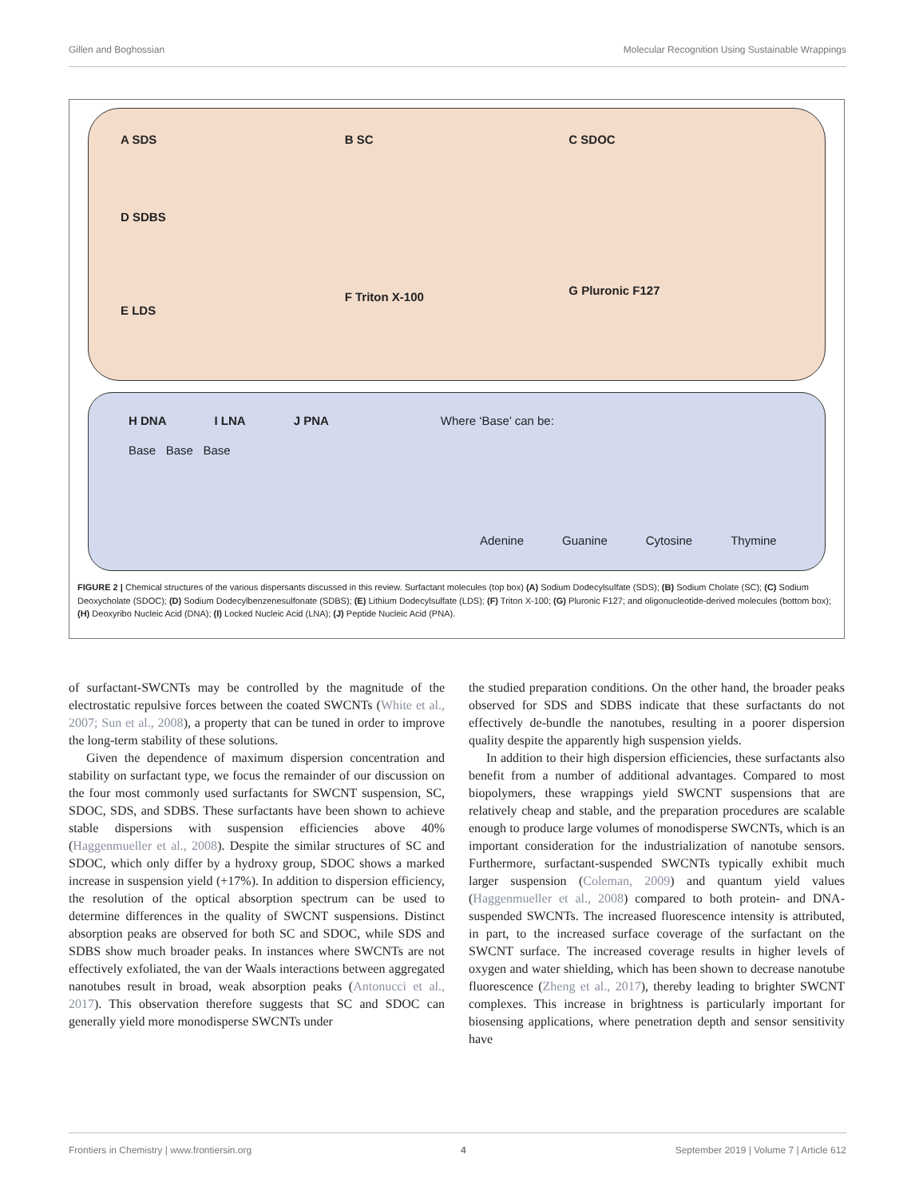Gillen and Boghossian Molecular Recognition Using Sustainable Wrappings
A SDS
D SDBS
E LDS
B SC
F Triton X-100
C SDOC
G Pluronic F127
H DNA I LNA J PNA Where ‘Base’ can be:
Base Base Base
Adenine Guanine Cytosine Thymine
FIGURE 2 | Chemical structures of the various dispersants discussed in this review. Surfactant molecules (top box) (A) Sodium Dodecylsulfate (SDS); (B) Sodium Cholate (SC); (C) Sodium Deoxycholate (SDOC); (D) Sodium Dodecylbenzenesulfonate (SDBS); (E) Lithium Dodecylsulfate (LDS); (F) Triton X-100; (G) Pluronic F127; and oligonucleotide-derived molecules (bottom box); (H) Deoxyribo Nucleic Acid (DNA); (I) Locked Nucleic Acid (LNA); (J) Peptide Nucleic Acid (PNA).
of surfactant-SWCNTs may be controlled by the magnitude of the electrostatic repulsive forces between the coated SWCNTs (White et al., 2007; Sun et al., 2008), a property that can be tuned in order to improve the long-term stability of these solutions.
Given the dependence of maximum dispersion concentration and stability on surfactant type, we focus the remainder of our discussion on the four most commonly used surfactants for SWCNT suspension, SC, SDOC, SDS, and SDBS. These surfactants have been shown to achieve stable dispersions with suspension efficiencies above 40% (Haggenmueller et al., 2008). Despite the similar structures of SC and SDOC, which only differ by a hydroxy group, SDOC shows a marked increase in suspension yield (+17%). In addition to dispersion efficiency, the resolution of the optical absorption spectrum can be used to determine differences in the quality of SWCNT suspensions. Distinct absorption peaks are observed for both SC and SDOC, while SDS and SDBS show much broader peaks. In instances where SWCNTs are not effectively exfoliated, the van der Waals interactions between aggregated nanotubes result in broad, weak absorption peaks (Antonucci et al., 2017). This observation therefore suggests that SC and SDOC can generally yield more monodisperse SWCNTs under
the studied preparation conditions. On the other hand, the broader peaks observed for SDS and SDBS indicate that these surfactants do not effectively de-bundle the nanotubes, resulting in a poorer dispersion quality despite the apparently high suspension yields.
In addition to their high dispersion efficiencies, these surfactants also benefit from a number of additional advantages. Compared to most biopolymers, these wrappings yield SWCNT suspensions that are relatively cheap and stable, and the preparation procedures are scalable enough to produce large volumes of monodisperse SWCNTs, which is an important consideration for the industrialization of nanotube sensors. Furthermore, surfactant-suspended SWCNTs typically exhibit much larger suspension (Coleman, 2009) and quantum yield values (Haggenmueller et al., 2008) compared to both protein- and DNA-suspended SWCNTs. The increased fluorescence intensity is attributed, in part, to the increased surface coverage of the surfactant on the SWCNT surface. The increased coverage results in higher levels of oxygen and water shielding, which has been shown to decrease nanotube fluorescence (Zheng et al., 2017), thereby leading to brighter SWCNT complexes. This increase in brightness is particularly important for biosensing applications, where penetration depth and sensor sensitivity have
Frontiers in Chemistry | www.frontiersin.org 4 September 2019 | Volume 7 | Article 612